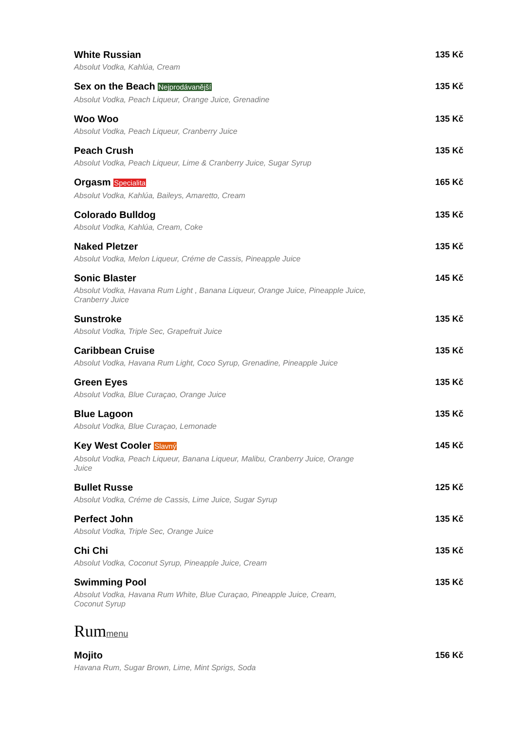White Russian
Absolut Vodka, Kahlúa, Cream
135 Kč
Sex on the Beach Nejprodávanější
Absolut Vodka, Peach Liqueur, Orange Juice, Grenadine
135 Kč
Woo Woo
Absolut Vodka, Peach Liqueur, Cranberry Juice
135 Kč
Peach Crush
Absolut Vodka, Peach Liqueur, Lime & Cranberry Juice, Sugar Syrup
135 Kč
Orgasm Specialita
Absolut Vodka, Kahlúa, Baileys, Amaretto, Cream
165 Kč
Colorado Bulldog
Absolut Vodka, Kahlúa, Cream, Coke
135 Kč
Naked Pletzer
Absolut Vodka, Melon Liqueur, Créme de Cassis, Pineapple Juice
135 Kč
Sonic Blaster
Absolut Vodka, Havana Rum Light , Banana Liqueur, Orange Juice, Pineapple Juice, Cranberry Juice
145 Kč
Sunstroke
Absolut Vodka, Triple Sec, Grapefruit Juice
135 Kč
Caribbean Cruise
Absolut Vodka, Havana Rum Light, Coco Syrup, Grenadine, Pineapple Juice
135 Kč
Green Eyes
Absolut Vodka, Blue Curaçao, Orange Juice
135 Kč
Blue Lagoon
Absolut Vodka, Blue Curaçao, Lemonade
135 Kč
Key West Cooler Slavný
Absolut Vodka, Peach Liqueur, Banana Liqueur, Malibu, Cranberry Juice, Orange Juice
145 Kč
Bullet Russe
Absolut Vodka, Créme de Cassis, Lime Juice, Sugar Syrup
125 Kč
Perfect John
Absolut Vodka, Triple Sec, Orange Juice
135 Kč
Chi Chi
Absolut Vodka, Coconut Syrup, Pineapple Juice, Cream
135 Kč
Swimming Pool
Absolut Vodka, Havana Rum White, Blue Curaçao, Pineapple Juice, Cream, Coconut Syrup
135 Kč
Rummenu
Mojito
Havana Rum, Sugar Brown, Lime, Mint Sprigs, Soda
156 Kč